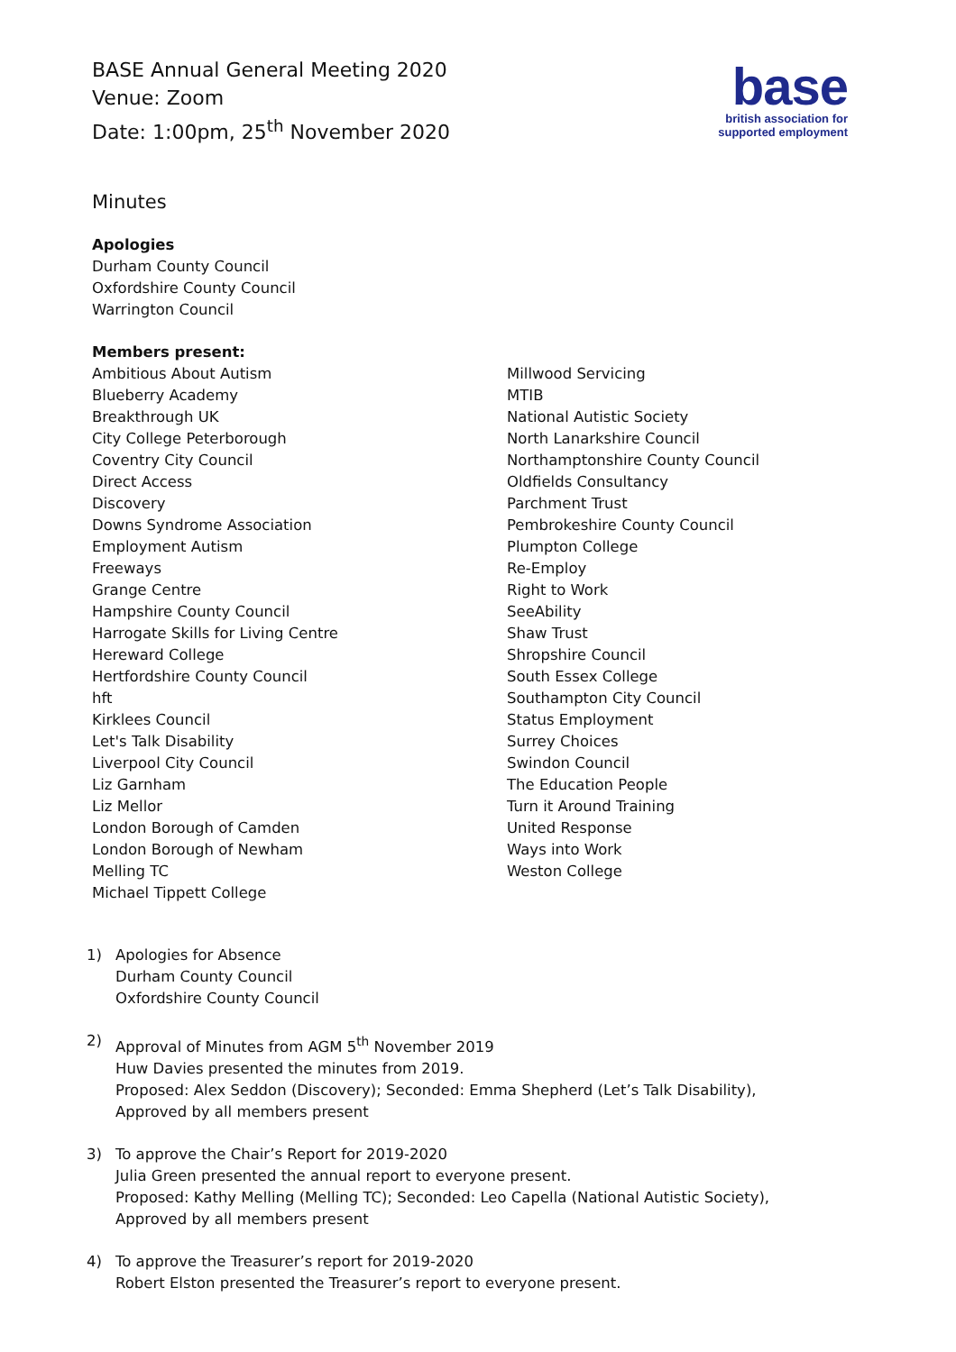base
british association for
supported employment
BASE Annual General Meeting 2020
Venue: Zoom
Date: 1:00pm, 25<sup>th</sup> November 2020
Minutes
Apologies
Durham County Council
Oxfordshire County Council
Warrington Council
Members present:
Ambitious About Autism
Blueberry Academy
Breakthrough UK
City College Peterborough
Coventry City Council
Direct Access
Discovery
Downs Syndrome Association
Employment Autism
Freeways
Grange Centre
Hampshire County Council
Harrogate Skills for Living Centre
Hereward College
Hertfordshire County Council
hft
Kirklees Council
Let's Talk Disability
Liverpool City Council
Liz Garnham
Liz Mellor
London Borough of Camden
London Borough of Newham
Melling TC
Michael Tippett College
Millwood Servicing
MTIB
National Autistic Society
North Lanarkshire Council
Northamptonshire County Council
Oldfields Consultancy
Parchment Trust
Pembrokeshire County Council
Plumpton College
Re-Employ
Right to Work
SeeAbility
Shaw Trust
Shropshire Council
South Essex College
Southampton City Council
Status Employment
Surrey Choices
Swindon Council
The Education People
Turn it Around Training
United Response
Ways into Work
Weston College
1) Apologies for Absence
Durham County Council
Oxfordshire County Council
2) Approval of Minutes from AGM 5<sup>th</sup> November 2019
Huw Davies presented the minutes from 2019.
Proposed: Alex Seddon (Discovery); Seconded: Emma Shepherd (Let’s Talk Disability),
Approved by all members present
3) To approve the Chair’s Report for 2019-2020
Julia Green presented the annual report to everyone present.
Proposed: Kathy Melling (Melling TC); Seconded: Leo Capella (National Autistic Society),
Approved by all members present
4) To approve the Treasurer’s report for 2019-2020
Robert Elston presented the Treasurer’s report to everyone present.